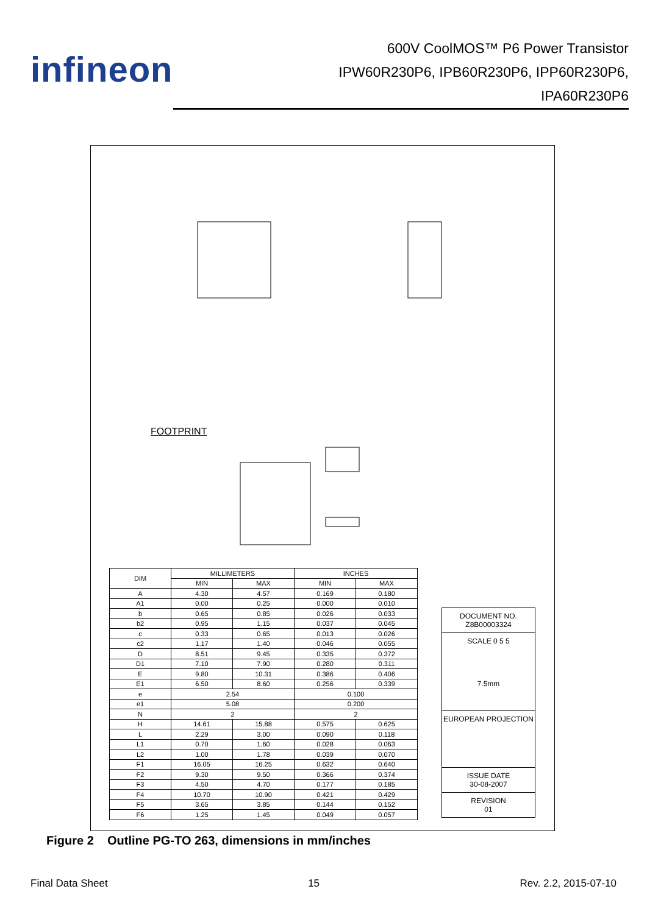infineon
600V CoolMOS™ P6 Power Transistor
IPW60R230P6, IPB60R230P6, IPP60R230P6,
IPA60R230P6
FOOTPRINT
| DIM | MILLIMETERS | | INCHES | |
| --- | --- | --- | --- | --- |
| | MIN | MAX | MIN | MAX |
| A | 4.30 | 4.57 | 0.169 | 0.180 |
| A1 | 0.00 | 0.25 | 0.000 | 0.010 |
| b | 0.65 | 0.85 | 0.026 | 0.033 |
| b2 | 0.95 | 1.15 | 0.037 | 0.045 |
| c | 0.33 | 0.65 | 0.013 | 0.026 |
| c2 | 1.17 | 1.40 | 0.046 | 0.055 |
| D | 8.51 | 9.45 | 0.335 | 0.372 |
| D1 | 7.10 | 7.90 | 0.280 | 0.311 |
| E | 9.80 | 10.31 | 0.386 | 0.406 |
| E1 | 6.50 | 8.60 | 0.256 | 0.339 |
| e | 2.54 | | 0.100 | |
| e1 | 5.08 | | 0.200 | |
| N | 2 | | 2 | |
| H | 14.61 | 15.88 | 0.575 | 0.625 |
| L | 2.29 | 3.00 | 0.090 | 0.118 |
| L1 | 0.70 | 1.60 | 0.028 | 0.063 |
| L2 | 1.00 | 1.78 | 0.039 | 0.070 |
| F1 | 16.05 | 16.25 | 0.632 | 0.640 |
| F2 | 9.30 | 9.50 | 0.366 | 0.374 |
| F3 | 4.50 | 4.70 | 0.177 | 0.185 |
| F4 | 10.70 | 10.90 | 0.421 | 0.429 |
| F5 | 3.65 | 3.85 | 0.144 | 0.152 |
| F6 | 1.25 | 1.45 | 0.049 | 0.057 |
DOCUMENT NO.
Z8B00003324
SCALE 0 5 5
7.5mm
EUROPEAN PROJECTION
ISSUE DATE
30-08-2007
REVISION
01
Figure 2 Outline PG-TO 263, dimensions in mm/inches
Final Data Sheet 15 Rev. 2.2, 2015-07-10